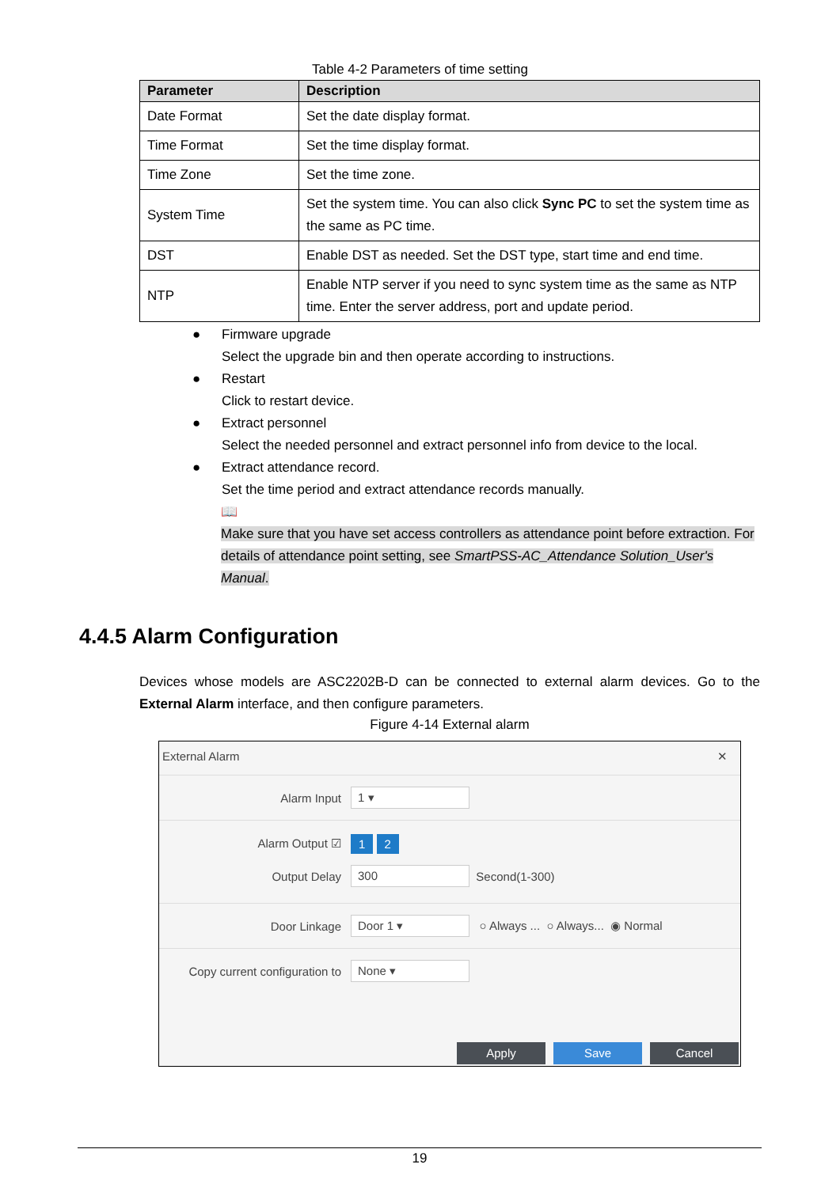Table 4-2 Parameters of time setting
| Parameter | Description |
| --- | --- |
| Date Format | Set the date display format. |
| Time Format | Set the time display format. |
| Time Zone | Set the time zone. |
| System Time | Set the system time. You can also click Sync PC to set the system time as the same as PC time. |
| DST | Enable DST as needed. Set the DST type, start time and end time. |
| NTP | Enable NTP server if you need to sync system time as the same as NTP time. Enter the server address, port and update period. |
● Firmware upgrade
Select the upgrade bin and then operate according to instructions.
● Restart
Click to restart device.
● Extract personnel
Select the needed personnel and extract personnel info from device to the local.
● Extract attendance record.
Set the time period and extract attendance records manually.
📖
Make sure that you have set access controllers as attendance point before extraction. For details of attendance point setting, see SmartPSS-AC_Attendance Solution_User's Manual.
4.4.5 Alarm Configuration
Devices whose models are ASC2202B-D can be connected to external alarm devices. Go to the External Alarm interface, and then configure parameters.
Figure 4-14 External alarm
External Alarm ✕
Alarm Input 1 ▾
Alarm Output ☑ 1 2
Output Delay 300 Second(1-300)
Door Linkage Door 1 ▾ ○ Always ... ○ Always... ◉ Normal
Copy current configuration to None ▾
Apply Save Cancel
19